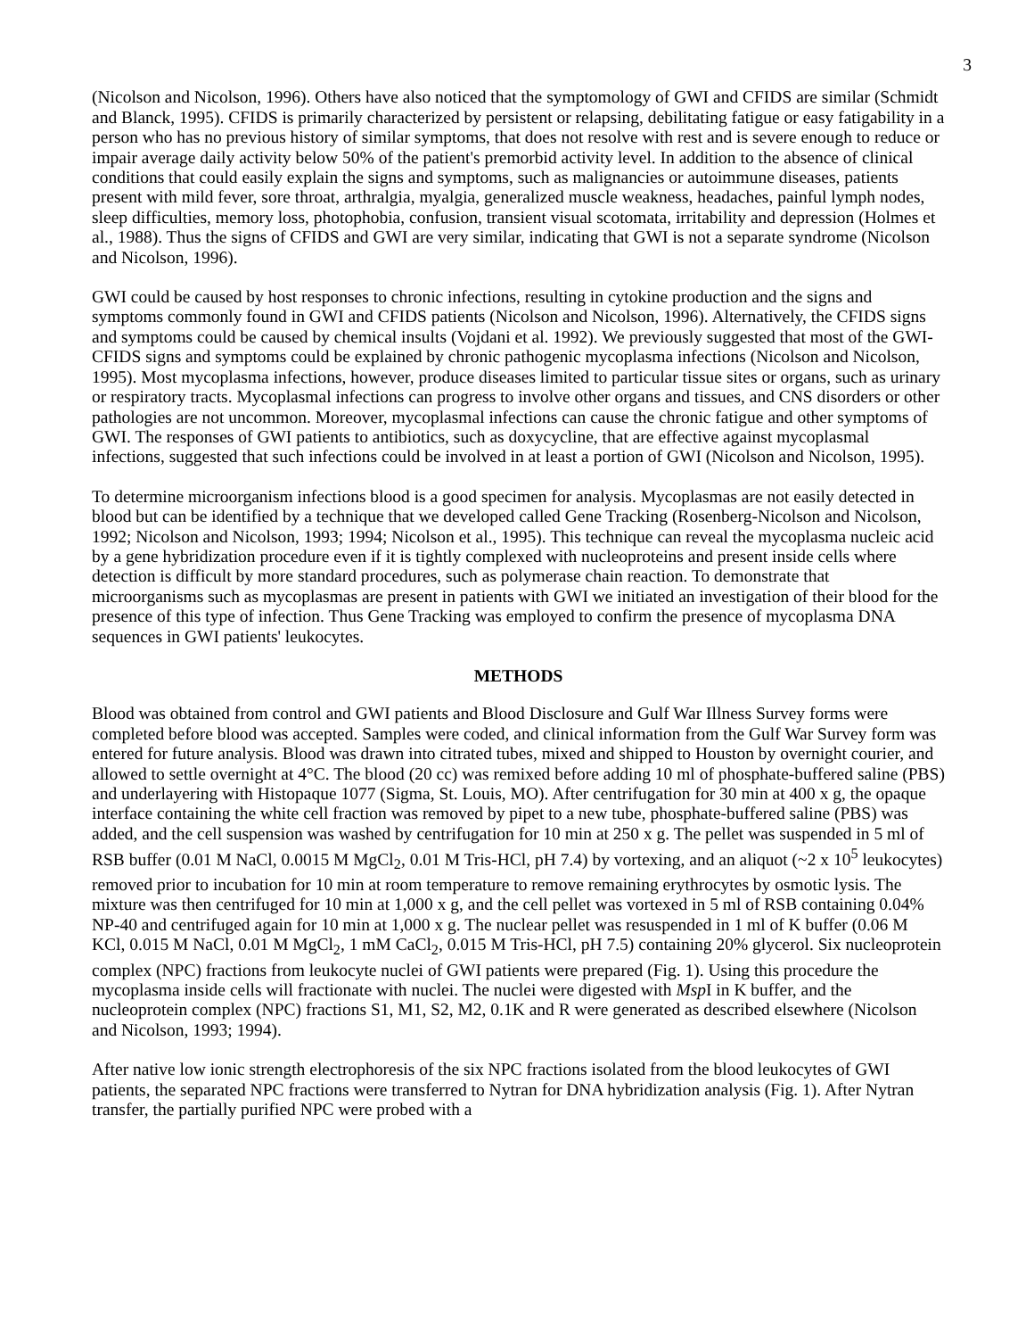3
(Nicolson and Nicolson, 1996). Others have also noticed that the symptomology of GWI and CFIDS are similar (Schmidt and Blanck, 1995). CFIDS is primarily characterized by persistent or relapsing, debilitating fatigue or easy fatigability in a person who has no previous history of similar symptoms, that does not resolve with rest and is severe enough to reduce or impair average daily activity below 50% of the patient's premorbid activity level. In addition to the absence of clinical conditions that could easily explain the signs and symptoms, such as malignancies or autoimmune diseases, patients present with mild fever, sore throat, arthralgia, myalgia, generalized muscle weakness, headaches, painful lymph nodes, sleep difficulties, memory loss, photophobia, confusion, transient visual scotomata, irritability and depression (Holmes et al., 1988). Thus the signs of CFIDS and GWI are very similar, indicating that GWI is not a separate syndrome (Nicolson and Nicolson, 1996).
GWI could be caused by host responses to chronic infections, resulting in cytokine production and the signs and symptoms commonly found in GWI and CFIDS patients (Nicolson and Nicolson, 1996). Alternatively, the CFIDS signs and symptoms could be caused by chemical insults (Vojdani et al. 1992). We previously suggested that most of the GWI-CFIDS signs and symptoms could be explained by chronic pathogenic mycoplasma infections (Nicolson and Nicolson, 1995). Most mycoplasma infections, however, produce diseases limited to particular tissue sites or organs, such as urinary or respiratory tracts. Mycoplasmal infections can progress to involve other organs and tissues, and CNS disorders or other pathologies are not uncommon. Moreover, mycoplasmal infections can cause the chronic fatigue and other symptoms of GWI. The responses of GWI patients to antibiotics, such as doxycycline, that are effective against mycoplasmal infections, suggested that such infections could be involved in at least a portion of GWI (Nicolson and Nicolson, 1995).
To determine microorganism infections blood is a good specimen for analysis. Mycoplasmas are not easily detected in blood but can be identified by a technique that we developed called Gene Tracking (Rosenberg-Nicolson and Nicolson, 1992; Nicolson and Nicolson, 1993; 1994; Nicolson et al., 1995). This technique can reveal the mycoplasma nucleic acid by a gene hybridization procedure even if it is tightly complexed with nucleoproteins and present inside cells where detection is difficult by more standard procedures, such as polymerase chain reaction. To demonstrate that microorganisms such as mycoplasmas are present in patients with GWI we initiated an investigation of their blood for the presence of this type of infection. Thus Gene Tracking was employed to confirm the presence of mycoplasma DNA sequences in GWI patients' leukocytes.
METHODS
Blood was obtained from control and GWI patients and Blood Disclosure and Gulf War Illness Survey forms were completed before blood was accepted. Samples were coded, and clinical information from the Gulf War Survey form was entered for future analysis. Blood was drawn into citrated tubes, mixed and shipped to Houston by overnight courier, and allowed to settle overnight at 4°C. The blood (20 cc) was remixed before adding 10 ml of phosphate-buffered saline (PBS) and underlayering with Histopaque 1077 (Sigma, St. Louis, MO). After centrifugation for 30 min at 400 x g, the opaque interface containing the white cell fraction was removed by pipet to a new tube, phosphate-buffered saline (PBS) was added, and the cell suspension was washed by centrifugation for 10 min at 250 x g. The pellet was suspended in 5 ml of RSB buffer (0.01 M NaCl, 0.0015 M MgCl<sub>2</sub>, 0.01 M Tris-HCl, pH 7.4) by vortexing, and an aliquot (~2 x 10<sup>5</sup> leukocytes) removed prior to incubation for 10 min at room temperature to remove remaining erythrocytes by osmotic lysis. The mixture was then centrifuged for 10 min at 1,000 x g, and the cell pellet was vortexed in 5 ml of RSB containing 0.04% NP-40 and centrifuged again for 10 min at 1,000 x g. The nuclear pellet was resuspended in 1 ml of K buffer (0.06 M KCl, 0.015 M NaCl, 0.01 M MgCl<sub>2</sub>, 1 mM CaCl<sub>2</sub>, 0.015 M Tris-HCl, pH 7.5) containing 20% glycerol. Six nucleoprotein complex (NPC) fractions from leukocyte nuclei of GWI patients were prepared (Fig. 1). Using this procedure the mycoplasma inside cells will fractionate with nuclei. The nuclei were digested with Msp I in K buffer, and the nucleoprotein complex (NPC) fractions S1, M1, S2, M2, 0.1K and R were generated as described elsewhere (Nicolson and Nicolson, 1993; 1994).
After native low ionic strength electrophoresis of the six NPC fractions isolated from the blood leukocytes of GWI patients, the separated NPC fractions were transferred to Nytran for DNA hybridization analysis (Fig. 1). After Nytran transfer, the partially purified NPC were probed with a